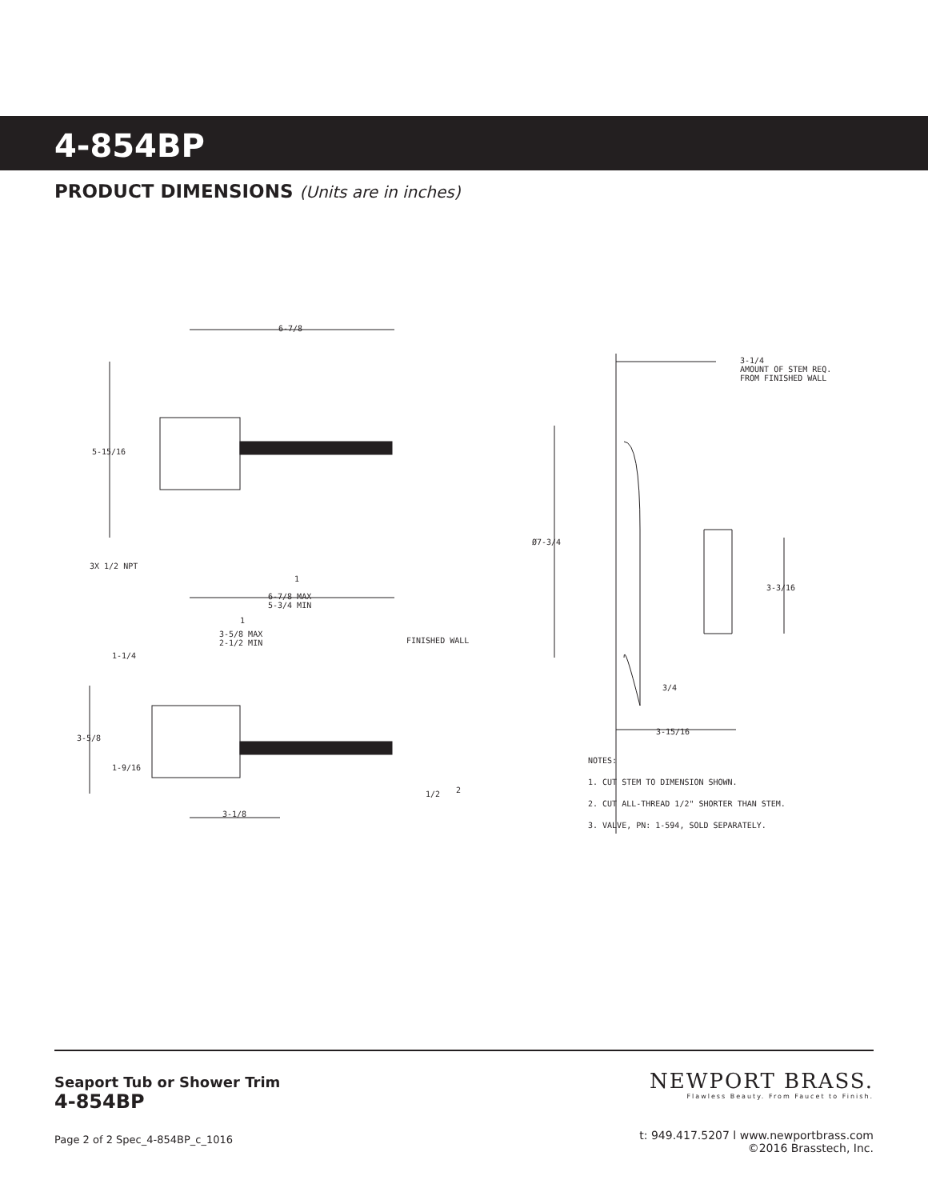4-854BP
PRODUCT DIMENSIONS (Units are in inches)
6-7/8
5-15/16
3X 1/2 NPT
1
6-7/8 MAX
5-3/4 MIN
1
3-5/8 MAX
2-1/2 MIN FINISHED WALL
1-1/4
3-5/8
1-9/16
1/2 2
3-1/8
3-1/4
AMOUNT OF STEM REQ.
FROM FINISHED WALL
Ø7-3/4
3-3/16
3/4
3-15/16
NOTES:
1. CUT STEM TO DIMENSION SHOWN.
2. CUT ALL-THREAD 1/2" SHORTER THAN STEM.
3. VALVE, PN: 1-594, SOLD SEPARATELY.
Seaport Tub or Shower Trim
4-854BP
NEWPORT BRASS.
Flawless Beauty. From Faucet to Finish.
t: 949.417.5207 l www.newportbrass.com
©2016 Brasstech, Inc.
Page 2 of 2 Spec_4-854BP_c_1016